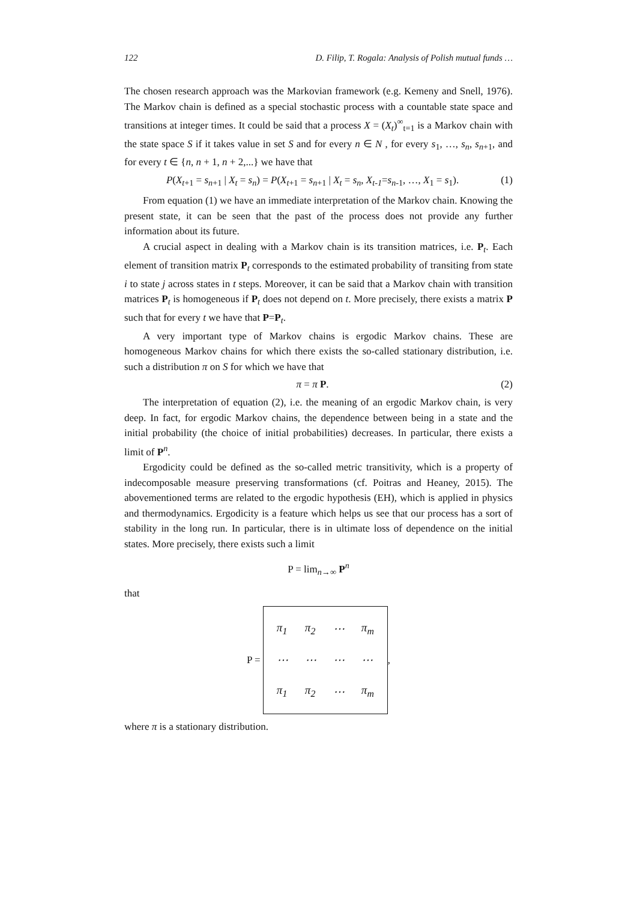122 D. Filip, T. Rogala: Analysis of Polish mutual funds …
The chosen research approach was the Markovian framework (e.g. Kemeny and Snell, 1976). The Markov chain is defined as a special stochastic process with a countable state space and transitions at integer times. It could be said that a process X = (X<sub>t</sub>)<sup>∞</sup><sub>t=1</sub> is a Markov chain with the state space S if it takes value in set S and for every n ∈ N , for every s<sub>1</sub>, …, s<sub>n</sub>, s<sub>n+1</sub>, and for every t ∈ {n, n + 1, n + 2,...} we have that
P(X<sub>t+1</sub> = s<sub>n+1</sub> | X<sub>t</sub> = s<sub>n</sub>) = P(X<sub>t+1</sub> = s<sub>n+1</sub> | X<sub>t</sub> = s<sub>n</sub>, X<sub>t-1</sub>=s<sub>n-1</sub>, …, X<sub>1</sub> = s<sub>1</sub>). (1)
From equation (1) we have an immediate interpretation of the Markov chain. Knowing the present state, it can be seen that the past of the process does not provide any further information about its future.
A crucial aspect in dealing with a Markov chain is its transition matrices, i.e. P<sub>t</sub>. Each element of transition matrix P<sub>t</sub> corresponds to the estimated probability of transiting from state i to state j across states in t steps. Moreover, it can be said that a Markov chain with transition matrices P<sub>t</sub> is homogeneous if P<sub>t</sub> does not depend on t. More precisely, there exists a matrix P such that for every t we have that P=P<sub>t</sub>.
A very important type of Markov chains is ergodic Markov chains. These are homogeneous Markov chains for which there exists the so-called stationary distribution, i.e. such a distribution π on S for which we have that
π = π P. (2)
The interpretation of equation (2), i.e. the meaning of an ergodic Markov chain, is very deep. In fact, for ergodic Markov chains, the dependence between being in a state and the initial probability (the choice of initial probabilities) decreases. In particular, there exists a limit of P<sup>n</sup>.
Ergodicity could be defined as the so-called metric transitivity, which is a property of indecomposable measure preserving transformations (cf. Poitras and Heaney, 2015). The abovementioned terms are related to the ergodic hypothesis (EH), which is applied in physics and thermodynamics. Ergodicity is a feature which helps us see that our process has a sort of stability in the long run. In particular, there is in ultimate loss of dependence on the initial states. More precisely, there exists such a limit
P = lim<sub>n→∞</sub> P<sup>n</sup>
that
P =
| π<sub>1</sub> | π<sub>2</sub> | ⋯ | π<sub>m</sub> |
| ⋯ | ⋯ | ⋯ | ⋯ |
| π<sub>1</sub> | π<sub>2</sub> | ⋯ | π<sub>m</sub> |
,
where π is a stationary distribution.